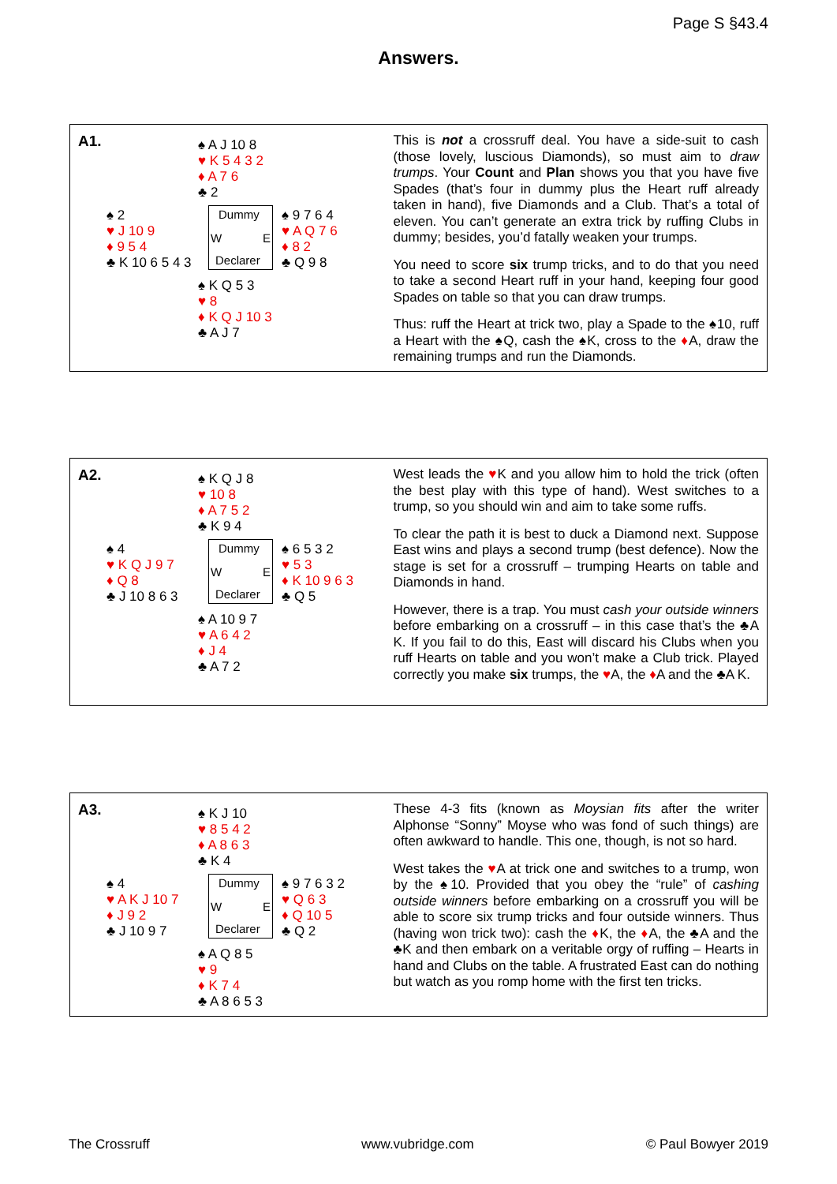Page S §43.4
Answers.
A1.
♠ A J 10 8
♥ K 5 4 3 2
♦ A 7 6
♣ 2
♠ 2
♥ J 10 9
♦ 9 5 4
♣ K 10 6 5 4 3
Dummy
W E
Declarer
♠ 9 7 6 4
♥ A Q 7 6
♦ 8 2
♣ Q 9 8
♠ K Q 5 3
♥ 8
♦ K Q J 10 3
♣ A J 7
This is not a crossruff deal. You have a side-suit to cash (those lovely, luscious Diamonds), so must aim to draw trumps. Your Count and Plan shows you that you have five Spades (that’s four in dummy plus the Heart ruff already taken in hand), five Diamonds and a Club. That’s a total of eleven. You can’t generate an extra trick by ruffing Clubs in dummy; besides, you’d fatally weaken your trumps.
You need to score six trump tricks, and to do that you need to take a second Heart ruff in your hand, keeping four good Spades on table so that you can draw trumps.
Thus: ruff the Heart at trick two, play a Spade to the ♠10, ruff a Heart with the ♠Q, cash the ♠K, cross to the ♦A, draw the remaining trumps and run the Diamonds.
A2.
♠ K Q J 8
♥ 10 8
♦ A 7 5 2
♣ K 9 4
♠ 4
♥ K Q J 9 7
♦ Q 8
♣ J 10 8 6 3
Dummy
W E
Declarer
♠ 6 5 3 2
♥ 5 3
♦ K 10 9 6 3
♣ Q 5
♠ A 10 9 7
♥ A 6 4 2
♦ J 4
♣ A 7 2
West leads the ♥K and you allow him to hold the trick (often the best play with this type of hand). West switches to a trump, so you should win and aim to take some ruffs.
To clear the path it is best to duck a Diamond next. Suppose East wins and plays a second trump (best defence). Now the stage is set for a crossruff – trumping Hearts on table and Diamonds in hand.
However, there is a trap. You must cash your outside winners before embarking on a crossruff – in this case that’s the ♣A K. If you fail to do this, East will discard his Clubs when you ruff Hearts on table and you won’t make a Club trick. Played correctly you make six trumps, the ♥A, the ♦A and the ♣A K.
A3.
♠ K J 10
♥ 8 5 4 2
♦ A 8 6 3
♣ K 4
♠ 4
♥ A K J 10 7
♦ J 9 2
♣ J 10 9 7
Dummy
W E
Declarer
♠ 9 7 6 3 2
♥ Q 6 3
♦ Q 10 5
♣ Q 2
♠ A Q 8 5
♥ 9
♦ K 7 4
♣ A 8 6 5 3
These 4-3 fits (known as Moysian fits after the writer Alphonse “Sonny” Moyse who was fond of such things) are often awkward to handle. This one, though, is not so hard.
West takes the ♥A at trick one and switches to a trump, won by the ♠10. Provided that you obey the “rule” of cashing outside winners before embarking on a crossruff you will be able to score six trump tricks and four outside winners. Thus (having won trick two): cash the ♦K, the ♦A, the ♣A and the ♣K and then embark on a veritable orgy of ruffing – Hearts in hand and Clubs on the table. A frustrated East can do nothing but watch as you romp home with the first ten tricks.
The Crossruff www.vubridge.com © Paul Bowyer 2019